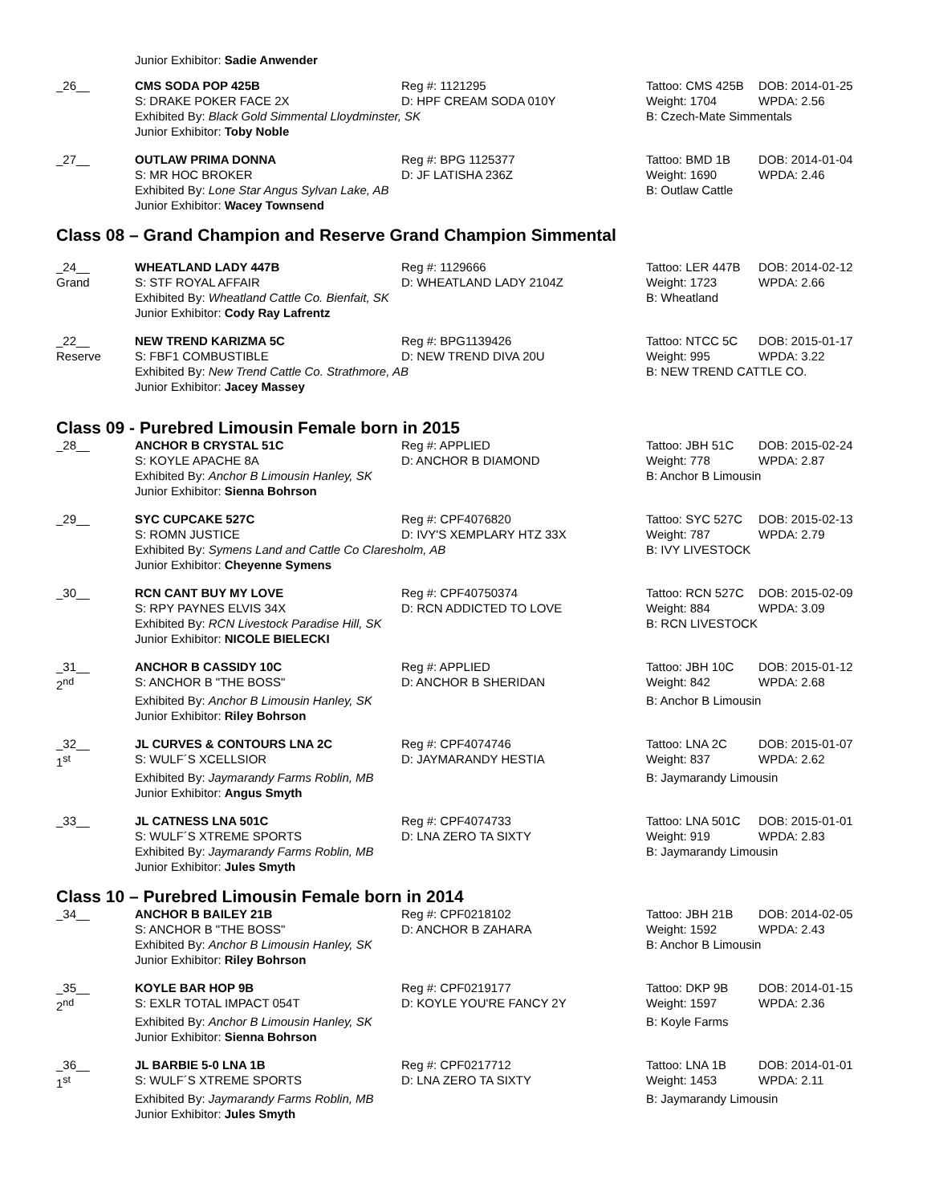Junior Exhibitor: Sadie Anwender
| _26__ | CMS SODA POP 425B | Reg #: 1121295 | Tattoo: CMS 425B | DOB: 2014-01-25 |
| | S: DRAKE POKER FACE 2X | D: HPF CREAM SODA 010Y | Weight: 1704 | WPDA: 2.56 |
| | Exhibited By: Black Gold Simmental Lloydminster, SK | | B: Czech-Mate Simmentals | |
| | Junior Exhibitor: Toby Noble | | | |
| _27__ | OUTLAW PRIMA DONNA | Reg #: BPG 1125377 | Tattoo: BMD 1B | DOB: 2014-01-04 |
| | S: MR HOC BROKER | D: JF LATISHA 236Z | Weight: 1690 | WPDA: 2.46 |
| | Exhibited By: Lone Star Angus Sylvan Lake, AB | | B: Outlaw Cattle | |
| | Junior Exhibitor: Wacey Townsend | | | |
Class 08 – Grand Champion and Reserve Grand Champion Simmental
| _24__ | WHEATLAND LADY 447B | Reg #: 1129666 | Tattoo: LER 447B | DOB: 2014-02-12 |
| Grand | S: STF ROYAL AFFAIR | D: WHEATLAND LADY 2104Z | Weight: 1723 | WPDA: 2.66 |
| | Exhibited By: Wheatland Cattle Co. Bienfait, SK | | B: Wheatland | |
| | Junior Exhibitor: Cody Ray Lafrentz | | | |
| _22__ | NEW TREND KARIZMA 5C | Reg #: BPG1139426 | Tattoo: NTCC 5C | DOB: 2015-01-17 |
| Reserve | S: FBF1 COMBUSTIBLE | D: NEW TREND DIVA 20U | Weight: 995 | WPDA: 3.22 |
| | Exhibited By: New Trend Cattle Co. Strathmore, AB | | B: NEW TREND CATTLE CO. | |
| | Junior Exhibitor: Jacey Massey | | | |
Class 09 - Purebred Limousin Female born in 2015
| _28__ | ANCHOR B CRYSTAL 51C | Reg #: APPLIED | Tattoo: JBH 51C | DOB: 2015-02-24 |
| | S: KOYLE APACHE 8A | D: ANCHOR B DIAMOND | Weight: 778 | WPDA: 2.87 |
| | Exhibited By: Anchor B Limousin Hanley, SK | | B: Anchor B Limousin | |
| | Junior Exhibitor: Sienna Bohrson | | | |
| _29__ | SYC CUPCAKE 527C | Reg #: CPF4076820 | Tattoo: SYC 527C | DOB: 2015-02-13 |
| | S: ROMN JUSTICE | D: IVY'S XEMPLARY HTZ 33X | Weight: 787 | WPDA: 2.79 |
| | Exhibited By: Symens Land and Cattle Co Claresholm, AB | | B: IVY LIVESTOCK | |
| | Junior Exhibitor: Cheyenne Symens | | | |
| _30__ | RCN CANT BUY MY LOVE | Reg #: CPF40750374 | Tattoo: RCN 527C | DOB: 2015-02-09 |
| | S: RPY PAYNES ELVIS 34X | D: RCN ADDICTED TO LOVE | Weight: 884 | WPDA: 3.09 |
| | Exhibited By: RCN Livestock Paradise Hill, SK | | B: RCN LIVESTOCK | |
| | Junior Exhibitor: NICOLE BIELECKI | | | |
| _31__ | ANCHOR B CASSIDY 10C | Reg #: APPLIED | Tattoo: JBH 10C | DOB: 2015-01-12 |
| 2<sup>nd</sup> | S: ANCHOR B "THE BOSS" | D: ANCHOR B SHERIDAN | Weight: 842 | WPDA: 2.68 |
| | Exhibited By: Anchor B Limousin Hanley, SK | | B: Anchor B Limousin | |
| | Junior Exhibitor: Riley Bohrson | | | |
| _32__ | JL CURVES & CONTOURS LNA 2C | Reg #: CPF4074746 | Tattoo: LNA 2C | DOB: 2015-01-07 |
| 1<sup>st</sup> | S: WULF´S XCELLSIOR | D: JAYMARANDY HESTIA | Weight: 837 | WPDA: 2.62 |
| | Exhibited By: Jaymarandy Farms Roblin, MB | | B: Jaymarandy Limousin | |
| | Junior Exhibitor: Angus Smyth | | | |
| _33__ | JL CATNESS LNA 501C | Reg #: CPF4074733 | Tattoo: LNA 501C | DOB: 2015-01-01 |
| | S: WULF´S XTREME SPORTS | D: LNA ZERO TA SIXTY | Weight: 919 | WPDA: 2.83 |
| | Exhibited By: Jaymarandy Farms Roblin, MB | | B: Jaymarandy Limousin | |
| | Junior Exhibitor: Jules Smyth | | | |
Class 10 – Purebred Limousin Female born in 2014
| _34__ | ANCHOR B BAILEY 21B | Reg #: CPF0218102 | Tattoo: JBH 21B | DOB: 2014-02-05 |
| | S: ANCHOR B "THE BOSS" | D: ANCHOR B ZAHARA | Weight: 1592 | WPDA: 2.43 |
| | Exhibited By: Anchor B Limousin Hanley, SK | | B: Anchor B Limousin | |
| | Junior Exhibitor: Riley Bohrson | | | |
| _35__ | KOYLE BAR HOP 9B | Reg #: CPF0219177 | Tattoo: DKP 9B | DOB: 2014-01-15 |
| 2<sup>nd</sup> | S: EXLR TOTAL IMPACT 054T | D: KOYLE YOU'RE FANCY 2Y | Weight: 1597 | WPDA: 2.36 |
| | Exhibited By: Anchor B Limousin Hanley, SK | | B: Koyle Farms | |
| | Junior Exhibitor: Sienna Bohrson | | | |
| _36__ | JL BARBIE 5-0 LNA 1B | Reg #: CPF0217712 | Tattoo: LNA 1B | DOB: 2014-01-01 |
| 1<sup>st</sup> | S: WULF´S XTREME SPORTS | D: LNA ZERO TA SIXTY | Weight: 1453 | WPDA: 2.11 |
| | Exhibited By: Jaymarandy Farms Roblin, MB | | B: Jaymarandy Limousin | |
| | Junior Exhibitor: Jules Smyth | | | |